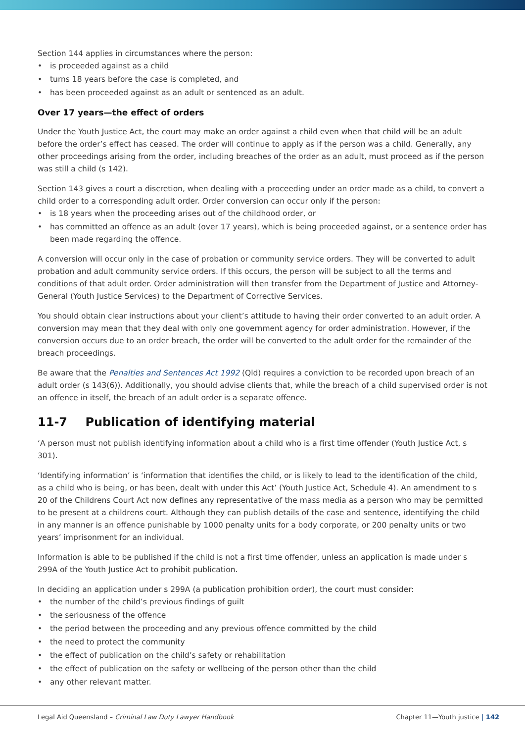Section 144 applies in circumstances where the person:
• is proceeded against as a child
• turns 18 years before the case is completed, and
• has been proceeded against as an adult or sentenced as an adult.
Over 17 years—the effect of orders
Under the Youth Justice Act, the court may make an order against a child even when that child will be an adult before the order’s effect has ceased. The order will continue to apply as if the person was a child. Generally, any other proceedings arising from the order, including breaches of the order as an adult, must proceed as if the person was still a child (s 142).
Section 143 gives a court a discretion, when dealing with a proceeding under an order made as a child, to convert a child order to a corresponding adult order. Order conversion can occur only if the person:
• is 18 years when the proceeding arises out of the childhood order, or
• has committed an offence as an adult (over 17 years), which is being proceeded against, or a sentence order has been made regarding the offence.
A conversion will occur only in the case of probation or community service orders. They will be converted to adult probation and adult community service orders. If this occurs, the person will be subject to all the terms and conditions of that adult order. Order administration will then transfer from the Department of Justice and Attorney-General (Youth Justice Services) to the Department of Corrective Services.
You should obtain clear instructions about your client’s attitude to having their order converted to an adult order. A conversion may mean that they deal with only one government agency for order administration. However, if the conversion occurs due to an order breach, the order will be converted to the adult order for the remainder of the breach proceedings.
Be aware that the Penalties and Sentences Act 1992 (Qld) requires a conviction to be recorded upon breach of an adult order (s 143(6)). Additionally, you should advise clients that, while the breach of a child supervised order is not an offence in itself, the breach of an adult order is a separate offence.
11-7 Publication of identifying material
‘A person must not publish identifying information about a child who is a first time offender (Youth Justice Act, s 301).
‘Identifying information’ is ‘information that identifies the child, or is likely to lead to the identification of the child, as a child who is being, or has been, dealt with under this Act’ (Youth Justice Act, Schedule 4). An amendment to s 20 of the Childrens Court Act now defines any representative of the mass media as a person who may be permitted to be present at a childrens court. Although they can publish details of the case and sentence, identifying the child in any manner is an offence punishable by 1000 penalty units for a body corporate, or 200 penalty units or two years’ imprisonment for an individual.
Information is able to be published if the child is not a first time offender, unless an application is made under s 299A of the Youth Justice Act to prohibit publication.
In deciding an application under s 299A (a publication prohibition order), the court must consider:
• the number of the child’s previous findings of guilt
• the seriousness of the offence
• the period between the proceeding and any previous offence committed by the child
• the need to protect the community
• the effect of publication on the child’s safety or rehabilitation
• the effect of publication on the safety or wellbeing of the person other than the child
• any other relevant matter.
Legal Aid Queensland – Criminal Law Duty Lawyer Handbook
Chapter 11—Youth justice | 142